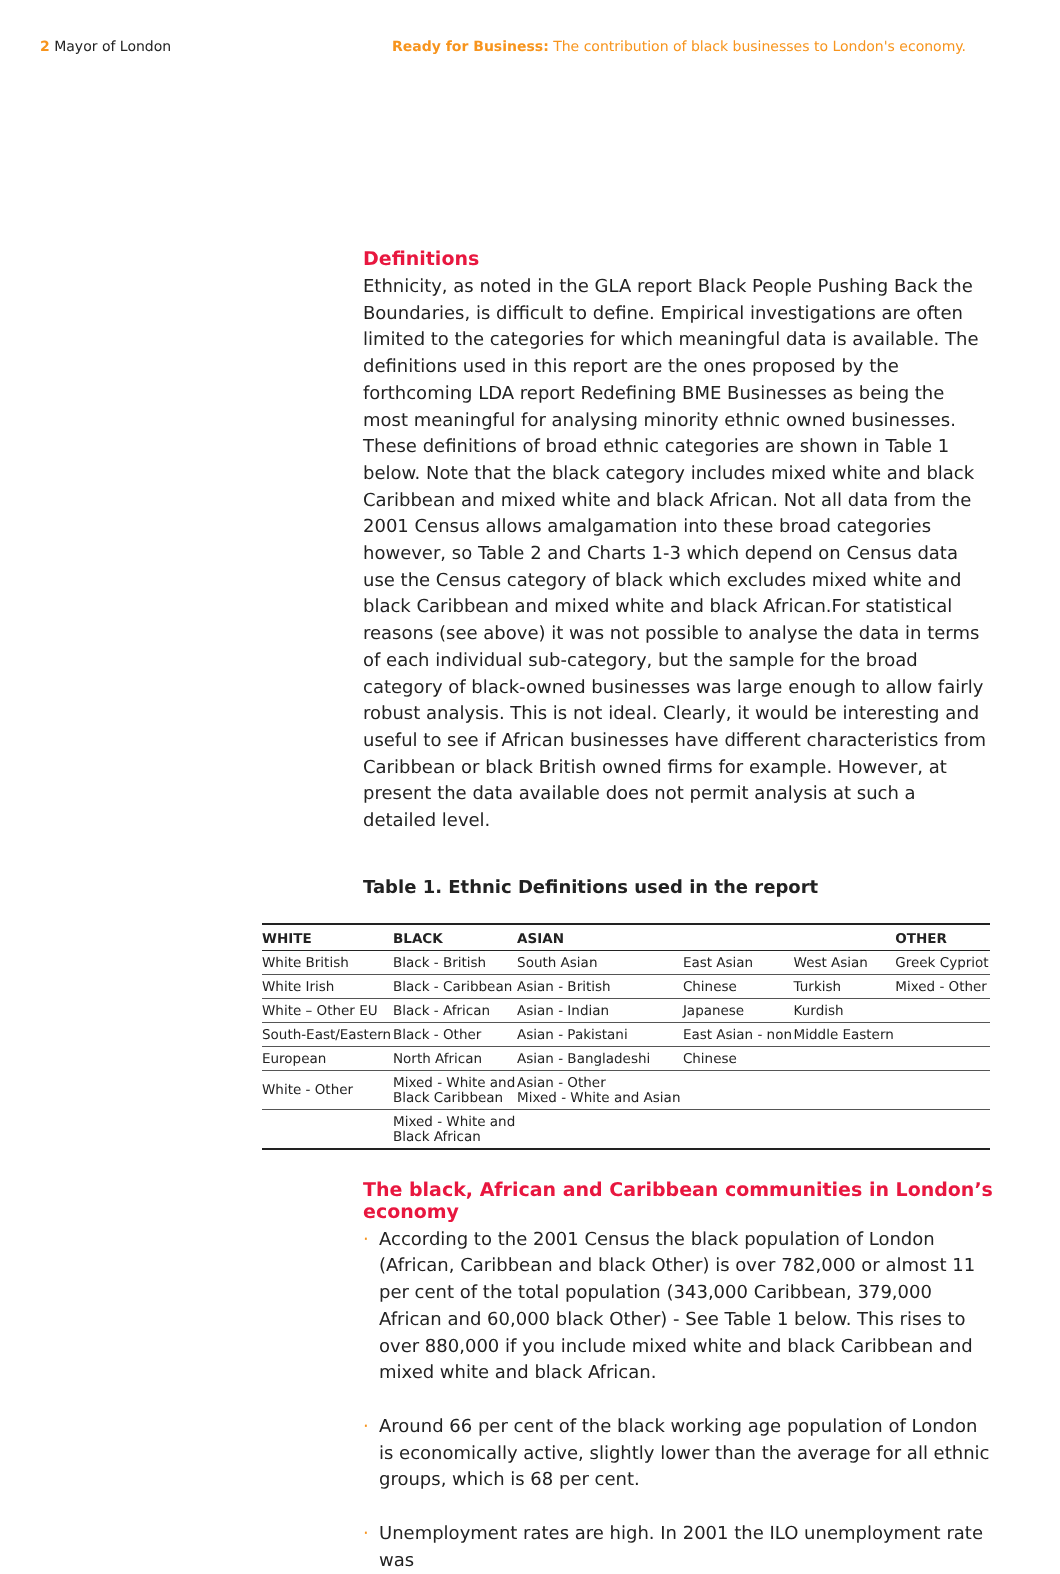2 Mayor of London Ready for Business: The contribution of black businesses to London's economy.
Definitions
Ethnicity, as noted in the GLA report Black People Pushing Back the Boundaries, is difficult to define. Empirical investigations are often limited to the categories for which meaningful data is available. The definitions used in this report are the ones proposed by the forthcoming LDA report Redefining BME Businesses as being the most meaningful for analysing minority ethnic owned businesses. These definitions of broad ethnic categories are shown in Table 1 below. Note that the black category includes mixed white and black Caribbean and mixed white and black African. Not all data from the 2001 Census allows amalgamation into these broad categories however, so Table 2 and Charts 1-3 which depend on Census data use the Census category of black which excludes mixed white and black Caribbean and mixed white and black African.For statistical reasons (see above) it was not possible to analyse the data in terms of each individual sub-category, but the sample for the broad category of black-owned businesses was large enough to allow fairly robust analysis. This is not ideal. Clearly, it would be interesting and useful to see if African businesses have different characteristics from Caribbean or black British owned firms for example. However, at present the data available does not permit analysis at such a detailed level.
Table 1. Ethnic Definitions used in the report
| WHITE | BLACK | ASIAN | | | OTHER |
| --- | --- | --- | --- | --- | --- |
| White British | Black - British | South Asian | East Asian | West Asian | Greek Cypriot |
| White Irish | Black - Caribbean | Asian - British | Chinese | Turkish | Mixed - Other |
| White – Other EU | Black - African | Asian - Indian | Japanese | Kurdish | |
| South-East/Eastern | Black - Other | Asian - Pakistani | East Asian - non | Middle Eastern | |
| European | North African | Asian - Bangladeshi | Chinese | | |
| White - Other | Mixed - White and Black Caribbean | Asian - Other Mixed - White and Asian | | | |
| | Mixed - White and Black African | | | | |
The black, African and Caribbean communities in London’s economy
· According to the 2001 Census the black population of London (African, Caribbean and black Other) is over 782,000 or almost 11 per cent of the total population (343,000 Caribbean, 379,000 African and 60,000 black Other) - See Table 1 below. This rises to over 880,000 if you include mixed white and black Caribbean and mixed white and black African.
· Around 66 per cent of the black working age population of London is economically active, slightly lower than the average for all ethnic groups, which is 68 per cent.
· Unemployment rates are high. In 2001 the ILO unemployment rate was